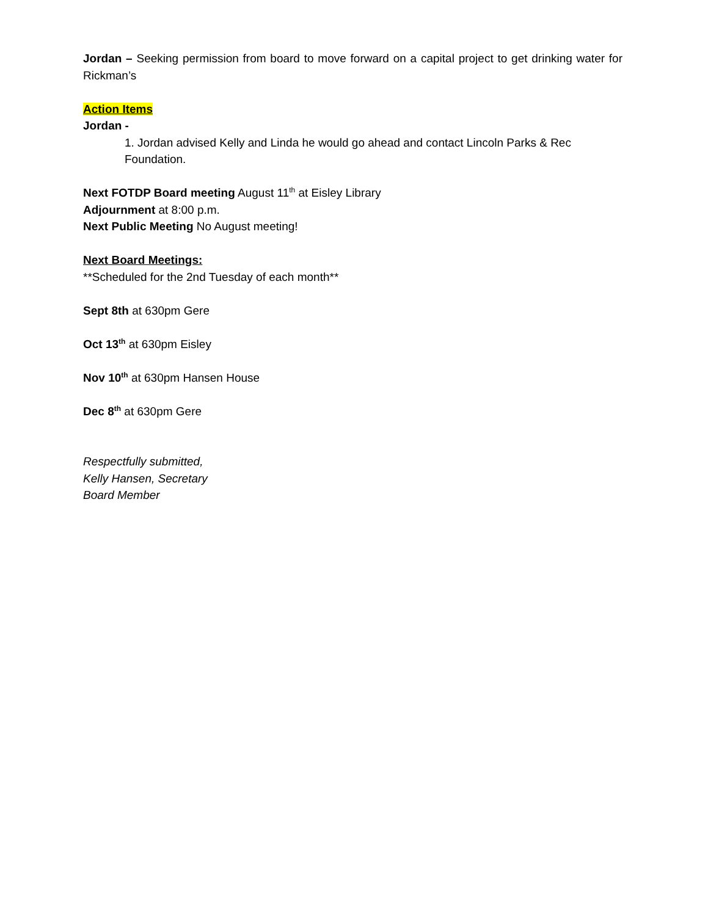Jordan – Seeking permission from board to move forward on a capital project to get drinking water for Rickman’s
Action Items
Jordan -
1. Jordan advised Kelly and Linda he would go ahead and contact Lincoln Parks & Rec Foundation.
Next FOTDP Board meeting August 11<sup>th</sup> at Eisley Library
Adjournment at 8:00 p.m.
Next Public Meeting No August meeting!
Next Board Meetings:
**Scheduled for the 2nd Tuesday of each month**
Sept 8th at 630pm Gere
Oct 13<sup>th</sup> at 630pm Eisley
Nov 10<sup>th</sup> at 630pm Hansen House
Dec 8<sup>th</sup> at 630pm Gere
Respectfully submitted,
Kelly Hansen, Secretary
Board Member